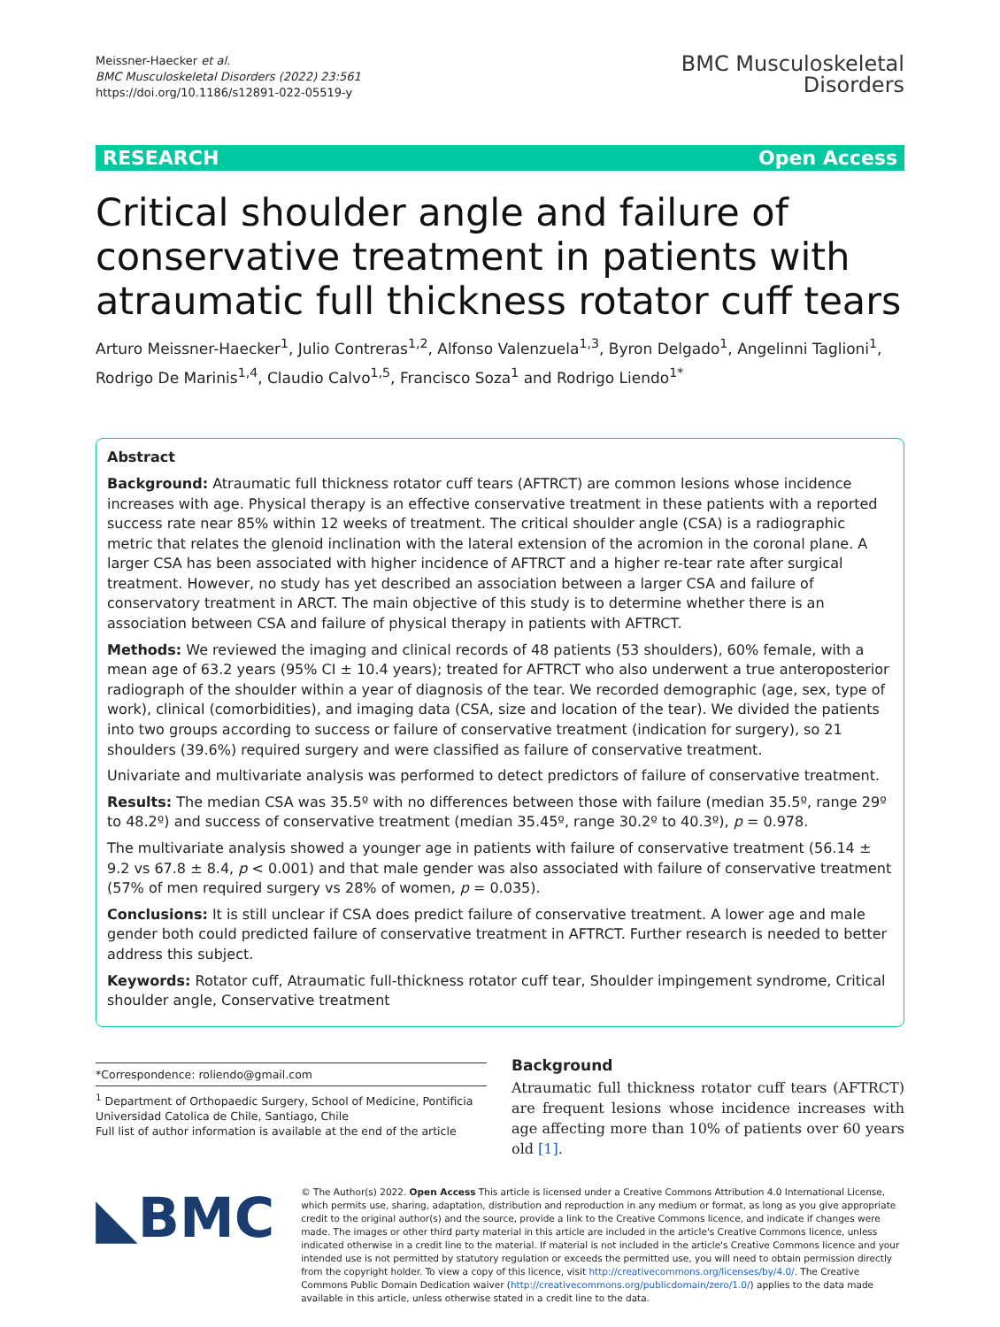Meissner-Haecker et al.
BMC Musculoskeletal Disorders (2022) 23:561
https://doi.org/10.1186/s12891-022-05519-y
BMC Musculoskeletal
Disorders
RESEARCH Open Access
Critical shoulder angle and failure of conservative treatment in patients with atraumatic full thickness rotator cuff tears
Arturo Meissner-Haecker<sup>1</sup>, Julio Contreras<sup>1,2</sup>, Alfonso Valenzuela<sup>1,3</sup>, Byron Delgado<sup>1</sup>, Angelinni Taglioni<sup>1</sup>, Rodrigo De Marinis<sup>1,4</sup>, Claudio Calvo<sup>1,5</sup>, Francisco Soza<sup>1</sup> and Rodrigo Liendo<sup>1*</sup>
Abstract
Background: Atraumatic full thickness rotator cuff tears (AFTRCT) are common lesions whose incidence increases with age. Physical therapy is an effective conservative treatment in these patients with a reported success rate near 85% within 12 weeks of treatment. The critical shoulder angle (CSA) is a radiographic metric that relates the glenoid inclination with the lateral extension of the acromion in the coronal plane. A larger CSA has been associated with higher incidence of AFTRCT and a higher re-tear rate after surgical treatment. However, no study has yet described an association between a larger CSA and failure of conservatory treatment in ARCT. The main objective of this study is to determine whether there is an association between CSA and failure of physical therapy in patients with AFTRCT.
Methods: We reviewed the imaging and clinical records of 48 patients (53 shoulders), 60% female, with a mean age of 63.2 years (95% CI ± 10.4 years); treated for AFTRCT who also underwent a true anteroposterior radiograph of the shoulder within a year of diagnosis of the tear. We recorded demographic (age, sex, type of work), clinical (comorbidities), and imaging data (CSA, size and location of the tear). We divided the patients into two groups according to success or failure of conservative treatment (indication for surgery), so 21 shoulders (39.6%) required surgery and were classified as failure of conservative treatment.
Univariate and multivariate analysis was performed to detect predictors of failure of conservative treatment.
Results: The median CSA was 35.5º with no differences between those with failure (median 35.5º, range 29º to 48.2º) and success of conservative treatment (median 35.45º, range 30.2º to 40.3º), p = 0.978.
The multivariate analysis showed a younger age in patients with failure of conservative treatment (56.14 ± 9.2 vs 67.8 ± 8.4, p < 0.001) and that male gender was also associated with failure of conservative treatment (57% of men required surgery vs 28% of women, p = 0.035).
Conclusions: It is still unclear if CSA does predict failure of conservative treatment. A lower age and male gender both could predicted failure of conservative treatment in AFTRCT. Further research is needed to better address this subject.
Keywords: Rotator cuff, Atraumatic full-thickness rotator cuff tear, Shoulder impingement syndrome, Critical shoulder angle, Conservative treatment
*Correspondence: roliendo@gmail.com
<sup>1</sup> Department of Orthopaedic Surgery, School of Medicine, Pontificia Universidad Catolica de Chile, Santiago, Chile
Full list of author information is available at the end of the article
Background
Atraumatic full thickness rotator cuff tears (AFTRCT) are frequent lesions whose incidence increases with age affecting more than 10% of patients over 60 years old [1].
◣BMC
© The Author(s) 2022. Open Access This article is licensed under a Creative Commons Attribution 4.0 International License, which permits use, sharing, adaptation, distribution and reproduction in any medium or format, as long as you give appropriate credit to the original author(s) and the source, provide a link to the Creative Commons licence, and indicate if changes were made. The images or other third party material in this article are included in the article's Creative Commons licence, unless indicated otherwise in a credit line to the material. If material is not included in the article's Creative Commons licence and your intended use is not permitted by statutory regulation or exceeds the permitted use, you will need to obtain permission directly from the copyright holder. To view a copy of this licence, visit http://creativecommons.org/licenses/by/4.0/. The Creative Commons Public Domain Dedication waiver (http://creativecommons.org/publicdomain/zero/1.0/) applies to the data made available in this article, unless otherwise stated in a credit line to the data.